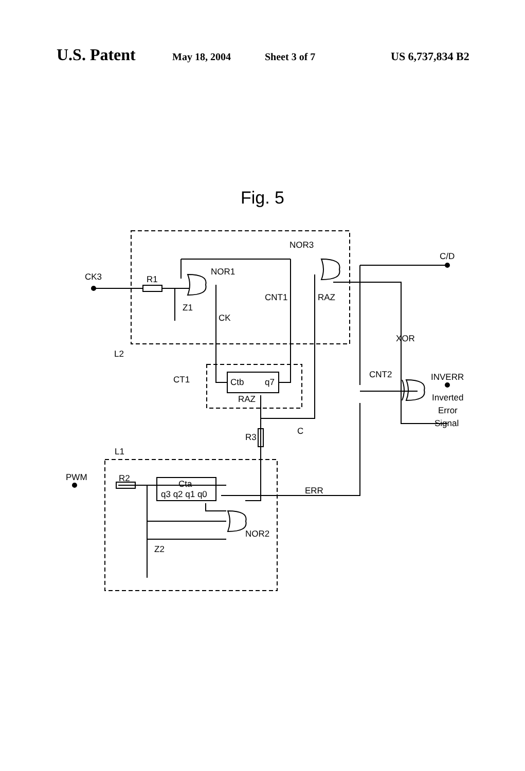U.S. Patent May 18, 2004 Sheet 3 of 7 US 6,737,834 B2
Fig. 5
CK3
R1
NOR1
NOR3
C/D
CNT1
RAZ
Z1
CK
L2
XOR
CNT2
INVERR
Inverted
Error
Signal
CT1
Ctb
q7
RAZ
R3
C
L1
PWM
R2
Cta
q3 q2 q1 q0
ERR
NOR2
Z2